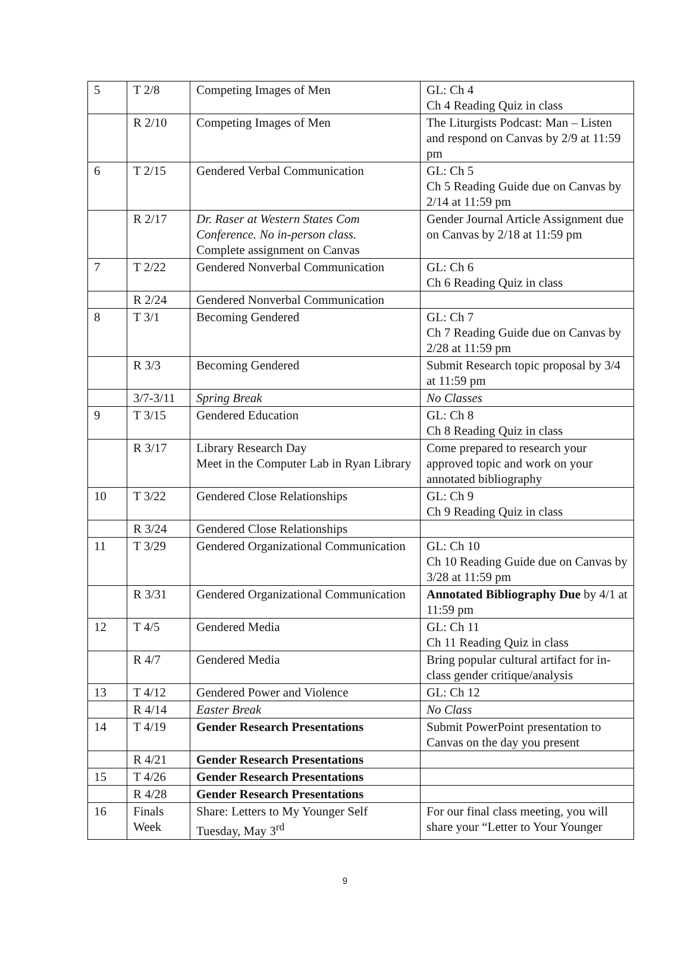| 5 | T 2/8 | Competing Images of Men | GL: Ch 4 Ch 4 Reading Quiz in class |
| | R 2/10 | Competing Images of Men | The Liturgists Podcast: Man – Listen and respond on Canvas by 2/9 at 11:59 pm |
| 6 | T 2/15 | Gendered Verbal Communication | GL: Ch 5 Ch 5 Reading Guide due on Canvas by 2/14 at 11:59 pm |
| | R 2/17 | Dr. Raser at Western States Com Conference. No in-person class. Complete assignment on Canvas | Gender Journal Article Assignment due on Canvas by 2/18 at 11:59 pm |
| 7 | T 2/22 | Gendered Nonverbal Communication | GL: Ch 6 Ch 6 Reading Quiz in class |
| | R 2/24 | Gendered Nonverbal Communication | |
| 8 | T 3/1 | Becoming Gendered | GL: Ch 7 Ch 7 Reading Guide due on Canvas by 2/28 at 11:59 pm |
| | R 3/3 | Becoming Gendered | Submit Research topic proposal by 3/4 at 11:59 pm |
| | 3/7-3/11 | Spring Break | No Classes |
| 9 | T 3/15 | Gendered Education | GL: Ch 8 Ch 8 Reading Quiz in class |
| | R 3/17 | Library Research Day Meet in the Computer Lab in Ryan Library | Come prepared to research your approved topic and work on your annotated bibliography |
| 10 | T 3/22 | Gendered Close Relationships | GL: Ch 9 Ch 9 Reading Quiz in class |
| | R 3/24 | Gendered Close Relationships | |
| 11 | T 3/29 | Gendered Organizational Communication | GL: Ch 10 Ch 10 Reading Guide due on Canvas by 3/28 at 11:59 pm |
| | R 3/31 | Gendered Organizational Communication | Annotated Bibliography Due by 4/1 at 11:59 pm |
| 12 | T 4/5 | Gendered Media | GL: Ch 11 Ch 11 Reading Quiz in class |
| | R 4/7 | Gendered Media | Bring popular cultural artifact for in-class gender critique/analysis |
| 13 | T 4/12 | Gendered Power and Violence | GL: Ch 12 |
| | R 4/14 | Easter Break | No Class |
| 14 | T 4/19 | Gender Research Presentations | Submit PowerPoint presentation to Canvas on the day you present |
| | R 4/21 | Gender Research Presentations | |
| 15 | T 4/26 | Gender Research Presentations | |
| | R 4/28 | Gender Research Presentations | |
| 16 | Finals Week | Share: Letters to My Younger Self Tuesday, May 3<sup>rd</sup> | For our final class meeting, you will share your “Letter to Your Younger |
9